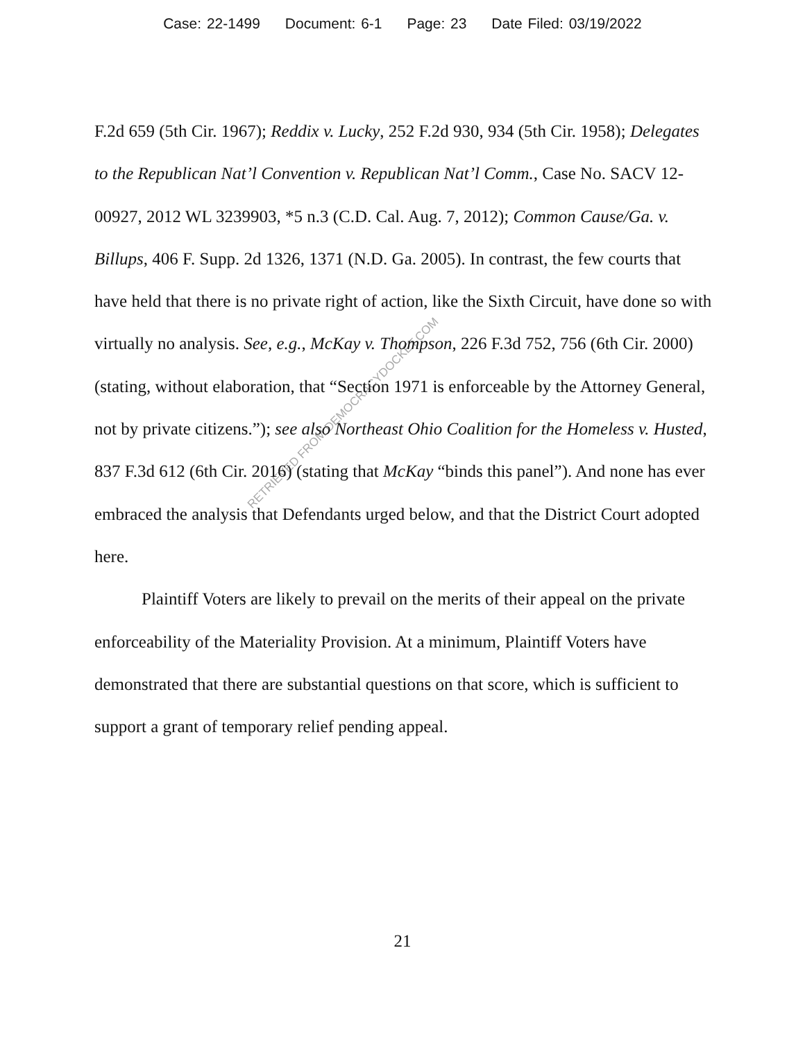Case: 22-1499 Document: 6-1 Page: 23 Date Filed: 03/19/2022
RETRIEVED FROM DEMOCRACYDOCKET.COM
F.2d 659 (5th Cir. 1967); Reddix v. Lucky, 252 F.2d 930, 934 (5th Cir. 1958); Delegates to the Republican Nat’l Convention v. Republican Nat’l Comm., Case No. SACV 12-00927, 2012 WL 3239903, *5 n.3 (C.D. Cal. Aug. 7, 2012); Common Cause/Ga. v. Billups, 406 F. Supp. 2d 1326, 1371 (N.D. Ga. 2005). In contrast, the few courts that have held that there is no private right of action, like the Sixth Circuit, have done so with virtually no analysis. See, e.g., McKay v. Thompson, 226 F.3d 752, 756 (6th Cir. 2000) (stating, without elaboration, that “Section 1971 is enforceable by the Attorney General, not by private citizens.”); see also Northeast Ohio Coalition for the Homeless v. Husted, 837 F.3d 612 (6th Cir. 2016) (stating that McKay “binds this panel”). And none has ever embraced the analysis that Defendants urged below, and that the District Court adopted here.
Plaintiff Voters are likely to prevail on the merits of their appeal on the private enforceability of the Materiality Provision. At a minimum, Plaintiff Voters have demonstrated that there are substantial questions on that score, which is sufficient to support a grant of temporary relief pending appeal.
21